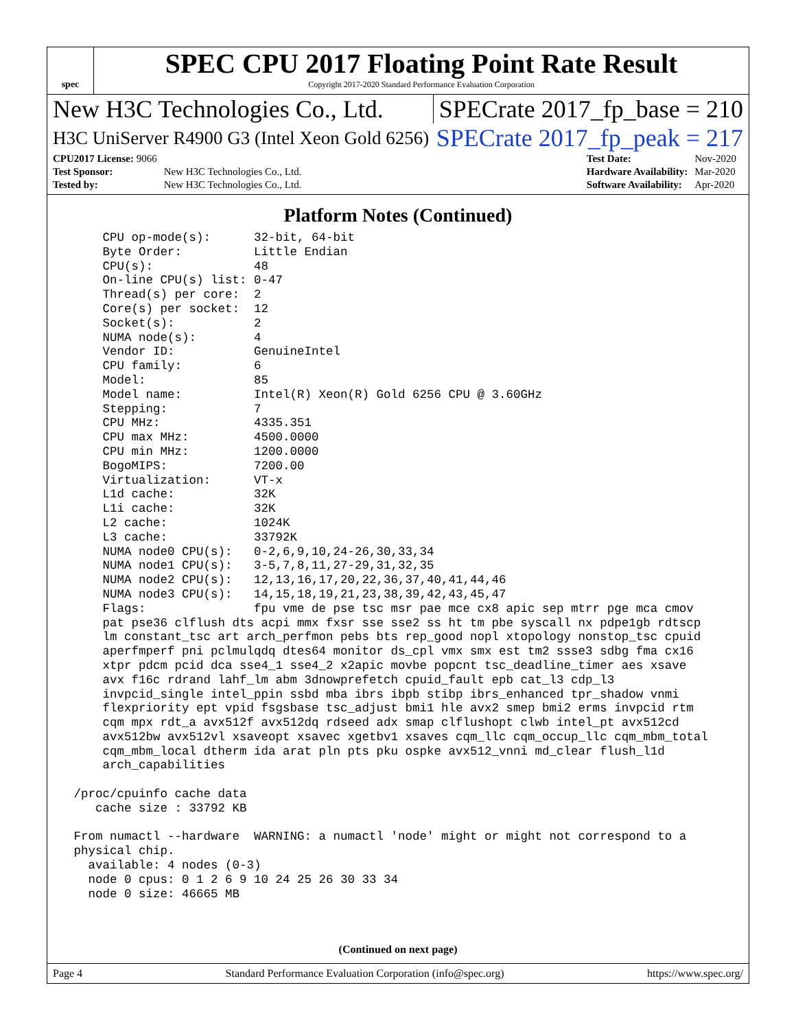spec
SPEC CPU 2017 Floating Point Rate Result
Copyright 2017-2020 Standard Performance Evaluation Corporation
New H3C Technologies Co., Ltd. SPECrate 2017_fp_base = 210
H3C UniServer R4900 G3 (Intel Xeon Gold 6256) SPECrate 2017_fp_peak = 217
| CPU2017 License: 9066 | |
| Test Sponsor: | New H3C Technologies Co., Ltd. |
| Tested by: | New H3C Technologies Co., Ltd. |
| Test Date: | Nov-2020 |
| Hardware Availability: | Mar-2020 |
| Software Availability: | Apr-2020 |
Platform Notes (Continued)
     CPU op-mode(s):      32-bit, 64-bit
     Byte Order:          Little Endian
     CPU(s):              48
     On-line CPU(s) list: 0-47
     Thread(s) per core:  2
     Core(s) per socket:  12
     Socket(s):           2
     NUMA node(s):        4
     Vendor ID:           GenuineIntel
     CPU family:          6
     Model:               85
     Model name:          Intel(R) Xeon(R) Gold 6256 CPU @ 3.60GHz
     Stepping:            7
     CPU MHz:             4335.351
     CPU max MHz:         4500.0000
     CPU min MHz:         1200.0000
     BogoMIPS:            7200.00
     Virtualization:      VT-x
     L1d cache:           32K
     L1i cache:           32K
     L2 cache:            1024K
     L3 cache:            33792K
     NUMA node0 CPU(s):   0-2,6,9,10,24-26,30,33,34
     NUMA node1 CPU(s):   3-5,7,8,11,27-29,31,32,35
     NUMA node2 CPU(s):   12,13,16,17,20,22,36,37,40,41,44,46
     NUMA node3 CPU(s):   14,15,18,19,21,23,38,39,42,43,45,47
     Flags:               fpu vme de pse tsc msr pae mce cx8 apic sep mtrr pge mca cmov
     pat pse36 clflush dts acpi mmx fxsr sse sse2 ss ht tm pbe syscall nx pdpe1gb rdtscp
     lm constant_tsc art arch_perfmon pebs bts rep_good nopl xtopology nonstop_tsc cpuid
     aperfmperf pni pclmulqdq dtes64 monitor ds_cpl vmx smx est tm2 ssse3 sdbg fma cx16
     xtpr pdcm pcid dca sse4_1 sse4_2 x2apic movbe popcnt tsc_deadline_timer aes xsave
     avx f16c rdrand lahf_lm abm 3dnowprefetch cpuid_fault epb cat_l3 cdp_l3
     invpcid_single intel_ppin ssbd mba ibrs ibpb stibp ibrs_enhanced tpr_shadow vnmi
     flexpriority ept vpid fsgsbase tsc_adjust bmi1 hle avx2 smep bmi2 erms invpcid rtm
     cqm mpx rdt_a avx512f avx512dq rdseed adx smap clflushopt clwb intel_pt avx512cd
     avx512bw avx512vl xsaveopt xsavec xgetbv1 xsaves cqm_llc cqm_occup_llc cqm_mbm_total
     cqm_mbm_local dtherm ida arat pln pts pku ospke avx512_vnni md_clear flush_l1d
     arch_capabilities

 /proc/cpuinfo cache data
    cache size : 33792 KB

 From numactl --hardware  WARNING: a numactl 'node' might or might not correspond to a
 physical chip.
   available: 4 nodes (0-3)
   node 0 cpus: 0 1 2 6 9 10 24 25 26 30 33 34
   node 0 size: 46665 MB
(Continued on next page)
Page 4 Standard Performance Evaluation Corporation (info@spec.org) https://www.spec.org/